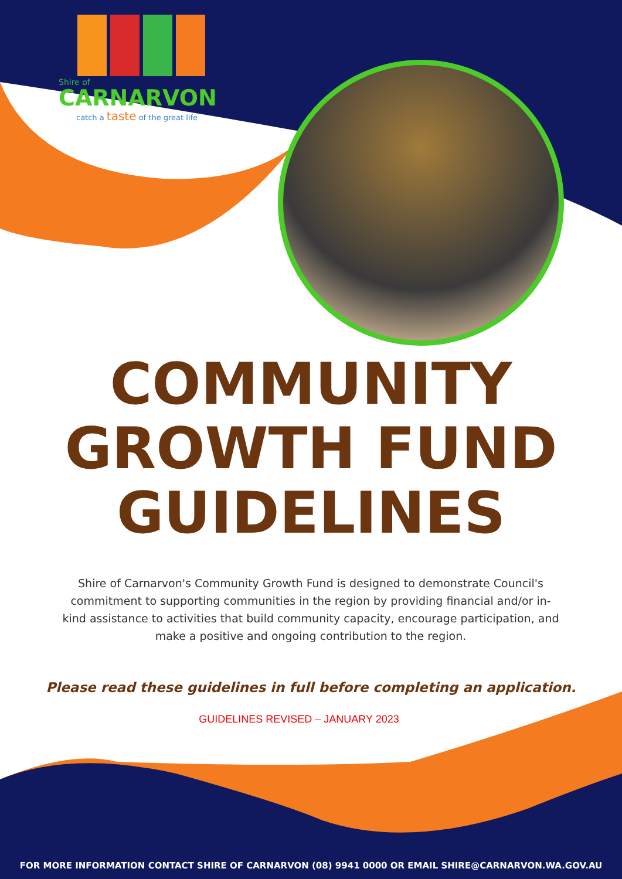Shire of
CARNARVON
catch a taste of the great life
COMMUNITY
GROWTH FUND
GUIDELINES
Shire of Carnarvon's Community Growth Fund is designed to demonstrate Council's commitment to supporting communities in the region by providing financial and/or in-kind assistance to activities that build community capacity, encourage participation, and make a positive and ongoing contribution to the region.
Please read these guidelines in full before completing an application.
GUIDELINES REVISED – JANUARY 2023
FOR MORE INFORMATION CONTACT SHIRE OF CARNARVON (08) 9941 0000 OR EMAIL SHIRE@CARNARVON.WA.GOV.AU